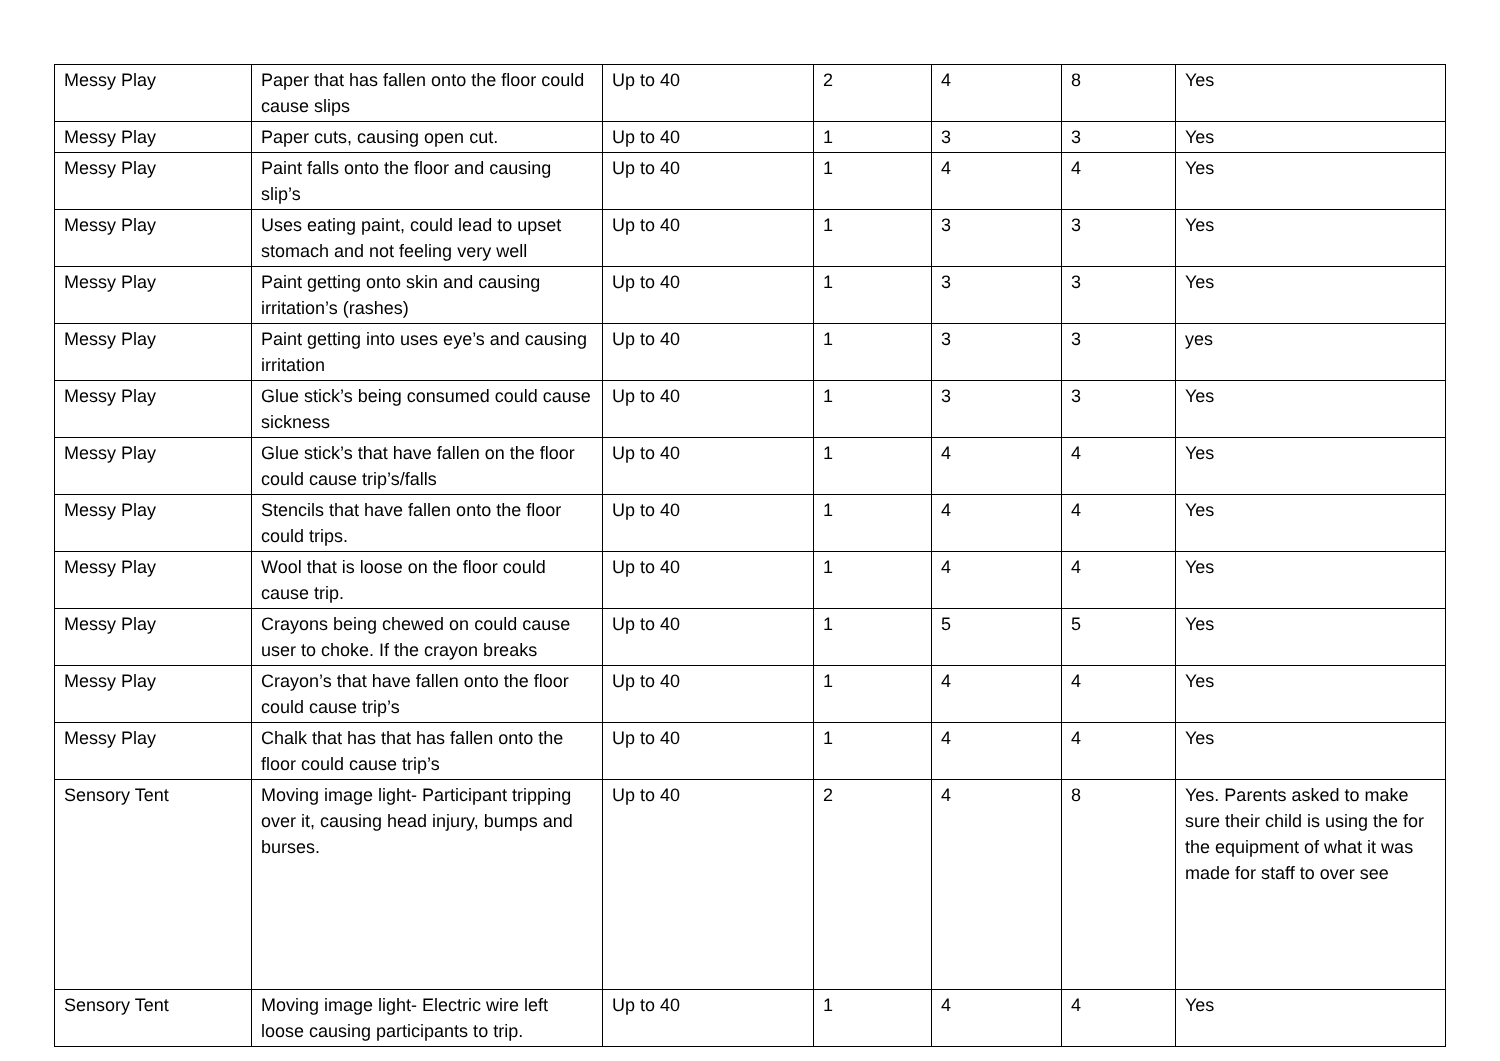| Messy Play | Paper that has fallen onto the floor could cause slips | Up to 40 | 2 | 4 | 8 | Yes |
| Messy Play | Paper cuts, causing open cut. | Up to 40 | 1 | 3 | 3 | Yes |
| Messy Play | Paint falls onto the floor and causing slip’s | Up to 40 | 1 | 4 | 4 | Yes |
| Messy Play | Uses eating paint, could lead to upset stomach and not feeling very well | Up to 40 | 1 | 3 | 3 | Yes |
| Messy Play | Paint getting onto skin and causing irritation’s (rashes) | Up to 40 | 1 | 3 | 3 | Yes |
| Messy Play | Paint getting into uses eye’s and causing irritation | Up to 40 | 1 | 3 | 3 | yes |
| Messy Play | Glue stick’s being consumed could cause sickness | Up to 40 | 1 | 3 | 3 | Yes |
| Messy Play | Glue stick’s that have fallen on the floor could cause trip’s/falls | Up to 40 | 1 | 4 | 4 | Yes |
| Messy Play | Stencils that have fallen onto the floor could trips. | Up to 40 | 1 | 4 | 4 | Yes |
| Messy Play | Wool that is loose on the floor could cause trip. | Up to 40 | 1 | 4 | 4 | Yes |
| Messy Play | Crayons being chewed on could cause user to choke. If the crayon breaks | Up to 40 | 1 | 5 | 5 | Yes |
| Messy Play | Crayon’s that have fallen onto the floor could cause trip’s | Up to 40 | 1 | 4 | 4 | Yes |
| Messy Play | Chalk that has that has fallen onto the floor could cause trip’s | Up to 40 | 1 | 4 | 4 | Yes |
| Sensory Tent | Moving image light- Participant tripping over it, causing head injury, bumps and burses. | Up to 40 | 2 | 4 | 8 | Yes. Parents asked to make sure their child is using the for the equipment of what it was made for staff to over see |
| Sensory Tent | Moving image light- Electric wire left loose causing participants to trip. | Up to 40 | 1 | 4 | 4 | Yes |